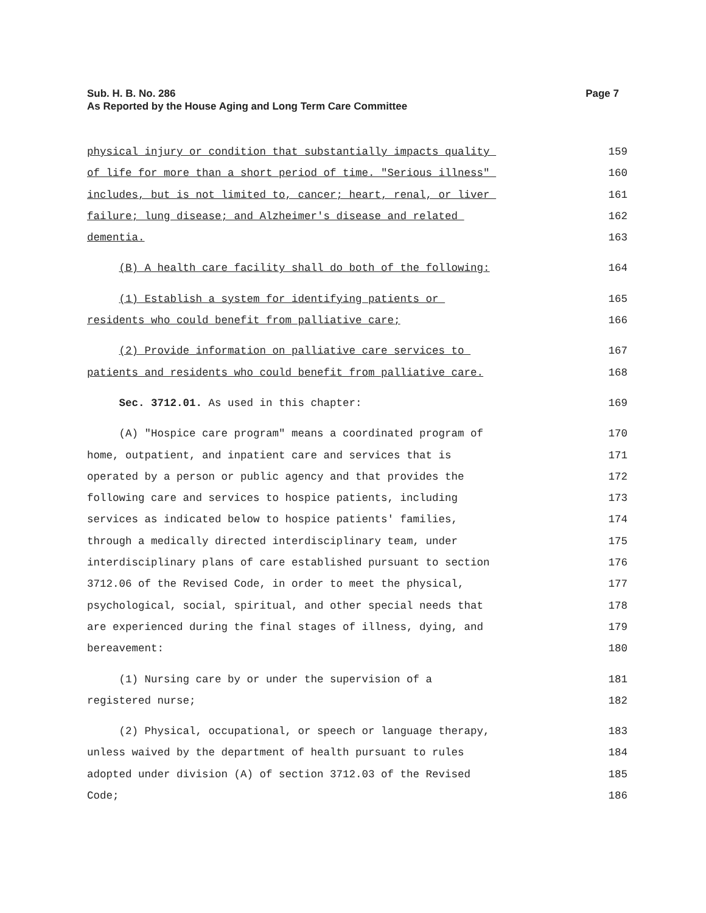Sub. H. B. No. 286
As Reported by the House Aging and Long Term Care Committee
Page 7
physical injury or condition that substantially impacts quality
159
of life for more than a short period of time. "Serious illness"
160
includes, but is not limited to, cancer; heart, renal, or liver
161
failure; lung disease; and Alzheimer's disease and related
162
dementia.
163
(B) A health care facility shall do both of the following:
164
(1) Establish a system for identifying patients or
165
residents who could benefit from palliative care;
166
(2) Provide information on palliative care services to
167
patients and residents who could benefit from palliative care.
168
Sec. 3712.01. As used in this chapter:
169
(A) "Hospice care program" means a coordinated program of
170
home, outpatient, and inpatient care and services that is
171
operated by a person or public agency and that provides the
172
following care and services to hospice patients, including
173
services as indicated below to hospice patients' families,
174
through a medically directed interdisciplinary team, under
175
interdisciplinary plans of care established pursuant to section
176
3712.06 of the Revised Code, in order to meet the physical,
177
psychological, social, spiritual, and other special needs that
178
are experienced during the final stages of illness, dying, and
179
bereavement:
180
(1) Nursing care by or under the supervision of a
181
registered nurse;
182
(2) Physical, occupational, or speech or language therapy,
183
unless waived by the department of health pursuant to rules
184
adopted under division (A) of section 3712.03 of the Revised
185
Code;
186